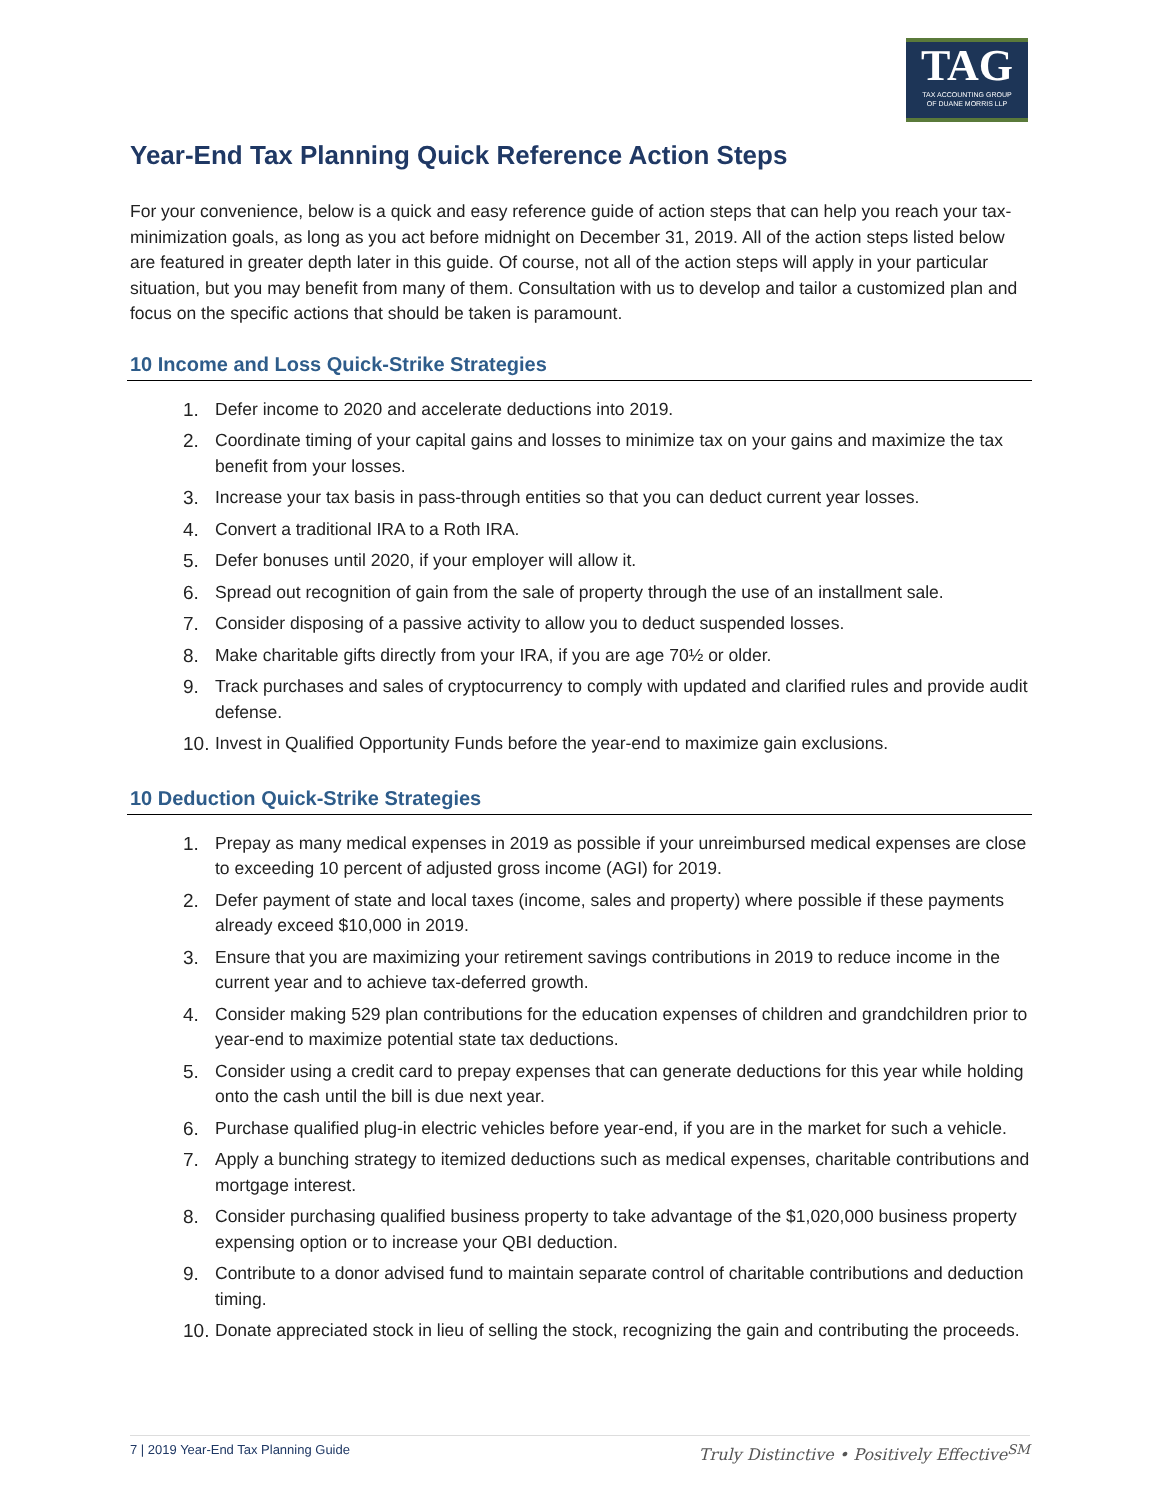TAG
TAX ACCOUNTING GROUP
OF DUANE MORRIS LLP
Year-End Tax Planning Quick Reference Action Steps
For your convenience, below is a quick and easy reference guide of action steps that can help you reach your tax-minimization goals, as long as you act before midnight on December 31, 2019. All of the action steps listed below are featured in greater depth later in this guide. Of course, not all of the action steps will apply in your particular situation, but you may benefit from many of them. Consultation with us to develop and tailor a customized plan and focus on the specific actions that should be taken is paramount.
10 Income and Loss Quick-Strike Strategies
1. Defer income to 2020 and accelerate deductions into 2019.
2. Coordinate timing of your capital gains and losses to minimize tax on your gains and maximize the tax benefit from your losses.
3. Increase your tax basis in pass-through entities so that you can deduct current year losses.
4. Convert a traditional IRA to a Roth IRA.
5. Defer bonuses until 2020, if your employer will allow it.
6. Spread out recognition of gain from the sale of property through the use of an installment sale.
7. Consider disposing of a passive activity to allow you to deduct suspended losses.
8. Make charitable gifts directly from your IRA, if you are age 70½ or older.
9. Track purchases and sales of cryptocurrency to comply with updated and clarified rules and provide audit defense.
10. Invest in Qualified Opportunity Funds before the year-end to maximize gain exclusions.
10 Deduction Quick-Strike Strategies
1. Prepay as many medical expenses in 2019 as possible if your unreimbursed medical expenses are close to exceeding 10 percent of adjusted gross income (AGI) for 2019.
2. Defer payment of state and local taxes (income, sales and property) where possible if these payments already exceed $10,000 in 2019.
3. Ensure that you are maximizing your retirement savings contributions in 2019 to reduce income in the current year and to achieve tax-deferred growth.
4. Consider making 529 plan contributions for the education expenses of children and grandchildren prior to year-end to maximize potential state tax deductions.
5. Consider using a credit card to prepay expenses that can generate deductions for this year while holding onto the cash until the bill is due next year.
6. Purchase qualified plug-in electric vehicles before year-end, if you are in the market for such a vehicle.
7. Apply a bunching strategy to itemized deductions such as medical expenses, charitable contributions and mortgage interest.
8. Consider purchasing qualified business property to take advantage of the $1,020,000 business property expensing option or to increase your QBI deduction.
9. Contribute to a donor advised fund to maintain separate control of charitable contributions and deduction timing.
10. Donate appreciated stock in lieu of selling the stock, recognizing the gain and contributing the proceeds.
7 | 2019 Year-End Tax Planning Guide Truly Distinctive • Positively Effective<sup>SM</sup>